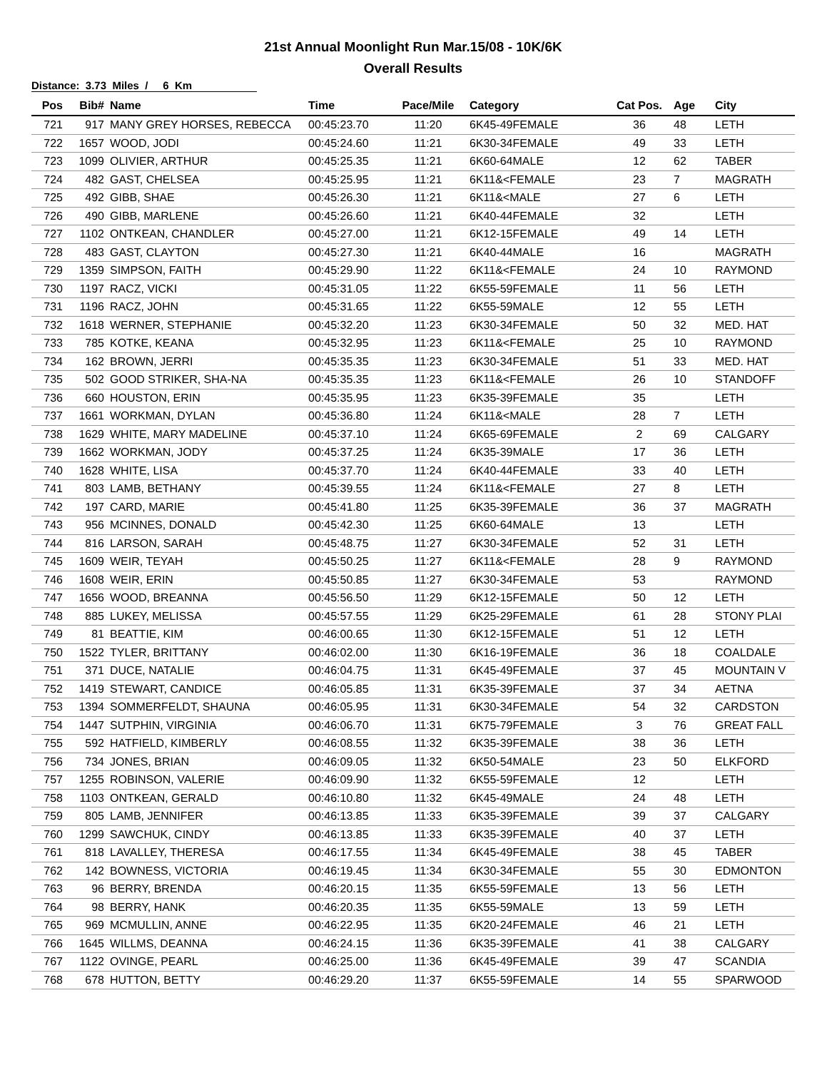21st Annual Moonlight Run Mar.15/08 - 10K/6K
Overall Results
Distance: 3.73 Miles / 6 Km
| Pos | Bib# | Name | Time | Pace/Mile | Category | Cat Pos. | Age | City |
| --- | --- | --- | --- | --- | --- | --- | --- | --- |
| 721 | 917 | MANY GREY HORSES, REBECCA | 00:45:23.70 | 11:20 | 6K45-49FEMALE | 36 | 48 | LETH |
| 722 | 1657 | WOOD, JODI | 00:45:24.60 | 11:21 | 6K30-34FEMALE | 49 | 33 | LETH |
| 723 | 1099 | OLIVIER, ARTHUR | 00:45:25.35 | 11:21 | 6K60-64MALE | 12 | 62 | TABER |
| 724 | 482 | GAST, CHELSEA | 00:45:25.95 | 11:21 | 6K11&<FEMALE | 23 | 7 | MAGRATH |
| 725 | 492 | GIBB, SHAE | 00:45:26.30 | 11:21 | 6K11&<MALE | 27 | 6 | LETH |
| 726 | 490 | GIBB, MARLENE | 00:45:26.60 | 11:21 | 6K40-44FEMALE | 32 | | LETH |
| 727 | 1102 | ONTKEAN, CHANDLER | 00:45:27.00 | 11:21 | 6K12-15FEMALE | 49 | 14 | LETH |
| 728 | 483 | GAST, CLAYTON | 00:45:27.30 | 11:21 | 6K40-44MALE | 16 | | MAGRATH |
| 729 | 1359 | SIMPSON, FAITH | 00:45:29.90 | 11:22 | 6K11&<FEMALE | 24 | 10 | RAYMOND |
| 730 | 1197 | RACZ, VICKI | 00:45:31.05 | 11:22 | 6K55-59FEMALE | 11 | 56 | LETH |
| 731 | 1196 | RACZ, JOHN | 00:45:31.65 | 11:22 | 6K55-59MALE | 12 | 55 | LETH |
| 732 | 1618 | WERNER, STEPHANIE | 00:45:32.20 | 11:23 | 6K30-34FEMALE | 50 | 32 | MED. HAT |
| 733 | 785 | KOTKE, KEANA | 00:45:32.95 | 11:23 | 6K11&<FEMALE | 25 | 10 | RAYMOND |
| 734 | 162 | BROWN, JERRI | 00:45:35.35 | 11:23 | 6K30-34FEMALE | 51 | 33 | MED. HAT |
| 735 | 502 | GOOD STRIKER, SHA-NA | 00:45:35.35 | 11:23 | 6K11&<FEMALE | 26 | 10 | STANDOFF |
| 736 | 660 | HOUSTON, ERIN | 00:45:35.95 | 11:23 | 6K35-39FEMALE | 35 | | LETH |
| 737 | 1661 | WORKMAN, DYLAN | 00:45:36.80 | 11:24 | 6K11&<MALE | 28 | 7 | LETH |
| 738 | 1629 | WHITE, MARY MADELINE | 00:45:37.10 | 11:24 | 6K65-69FEMALE | 2 | 69 | CALGARY |
| 739 | 1662 | WORKMAN, JODY | 00:45:37.25 | 11:24 | 6K35-39MALE | 17 | 36 | LETH |
| 740 | 1628 | WHITE, LISA | 00:45:37.70 | 11:24 | 6K40-44FEMALE | 33 | 40 | LETH |
| 741 | 803 | LAMB, BETHANY | 00:45:39.55 | 11:24 | 6K11&<FEMALE | 27 | 8 | LETH |
| 742 | 197 | CARD, MARIE | 00:45:41.80 | 11:25 | 6K35-39FEMALE | 36 | 37 | MAGRATH |
| 743 | 956 | MCINNES, DONALD | 00:45:42.30 | 11:25 | 6K60-64MALE | 13 | | LETH |
| 744 | 816 | LARSON, SARAH | 00:45:48.75 | 11:27 | 6K30-34FEMALE | 52 | 31 | LETH |
| 745 | 1609 | WEIR, TEYAH | 00:45:50.25 | 11:27 | 6K11&<FEMALE | 28 | 9 | RAYMOND |
| 746 | 1608 | WEIR, ERIN | 00:45:50.85 | 11:27 | 6K30-34FEMALE | 53 | | RAYMOND |
| 747 | 1656 | WOOD, BREANNA | 00:45:56.50 | 11:29 | 6K12-15FEMALE | 50 | 12 | LETH |
| 748 | 885 | LUKEY, MELISSA | 00:45:57.55 | 11:29 | 6K25-29FEMALE | 61 | 28 | STONY PLAI |
| 749 | 81 | BEATTIE, KIM | 00:46:00.65 | 11:30 | 6K12-15FEMALE | 51 | 12 | LETH |
| 750 | 1522 | TYLER, BRITTANY | 00:46:02.00 | 11:30 | 6K16-19FEMALE | 36 | 18 | COALDALE |
| 751 | 371 | DUCE, NATALIE | 00:46:04.75 | 11:31 | 6K45-49FEMALE | 37 | 45 | MOUNTAIN V |
| 752 | 1419 | STEWART, CANDICE | 00:46:05.85 | 11:31 | 6K35-39FEMALE | 37 | 34 | AETNA |
| 753 | 1394 | SOMMERFELDT, SHAUNA | 00:46:05.95 | 11:31 | 6K30-34FEMALE | 54 | 32 | CARDSTON |
| 754 | 1447 | SUTPHIN, VIRGINIA | 00:46:06.70 | 11:31 | 6K75-79FEMALE | 3 | 76 | GREAT FALL |
| 755 | 592 | HATFIELD, KIMBERLY | 00:46:08.55 | 11:32 | 6K35-39FEMALE | 38 | 36 | LETH |
| 756 | 734 | JONES, BRIAN | 00:46:09.05 | 11:32 | 6K50-54MALE | 23 | 50 | ELKFORD |
| 757 | 1255 | ROBINSON, VALERIE | 00:46:09.90 | 11:32 | 6K55-59FEMALE | 12 | | LETH |
| 758 | 1103 | ONTKEAN, GERALD | 00:46:10.80 | 11:32 | 6K45-49MALE | 24 | 48 | LETH |
| 759 | 805 | LAMB, JENNIFER | 00:46:13.85 | 11:33 | 6K35-39FEMALE | 39 | 37 | CALGARY |
| 760 | 1299 | SAWCHUK, CINDY | 00:46:13.85 | 11:33 | 6K35-39FEMALE | 40 | 37 | LETH |
| 761 | 818 | LAVALLEY, THERESA | 00:46:17.55 | 11:34 | 6K45-49FEMALE | 38 | 45 | TABER |
| 762 | 142 | BOWNESS, VICTORIA | 00:46:19.45 | 11:34 | 6K30-34FEMALE | 55 | 30 | EDMONTON |
| 763 | 96 | BERRY, BRENDA | 00:46:20.15 | 11:35 | 6K55-59FEMALE | 13 | 56 | LETH |
| 764 | 98 | BERRY, HANK | 00:46:20.35 | 11:35 | 6K55-59MALE | 13 | 59 | LETH |
| 765 | 969 | MCMULLIN, ANNE | 00:46:22.95 | 11:35 | 6K20-24FEMALE | 46 | 21 | LETH |
| 766 | 1645 | WILLMS, DEANNA | 00:46:24.15 | 11:36 | 6K35-39FEMALE | 41 | 38 | CALGARY |
| 767 | 1122 | OVINGE, PEARL | 00:46:25.00 | 11:36 | 6K45-49FEMALE | 39 | 47 | SCANDIA |
| 768 | 678 | HUTTON, BETTY | 00:46:29.20 | 11:37 | 6K55-59FEMALE | 14 | 55 | SPARWOOD |